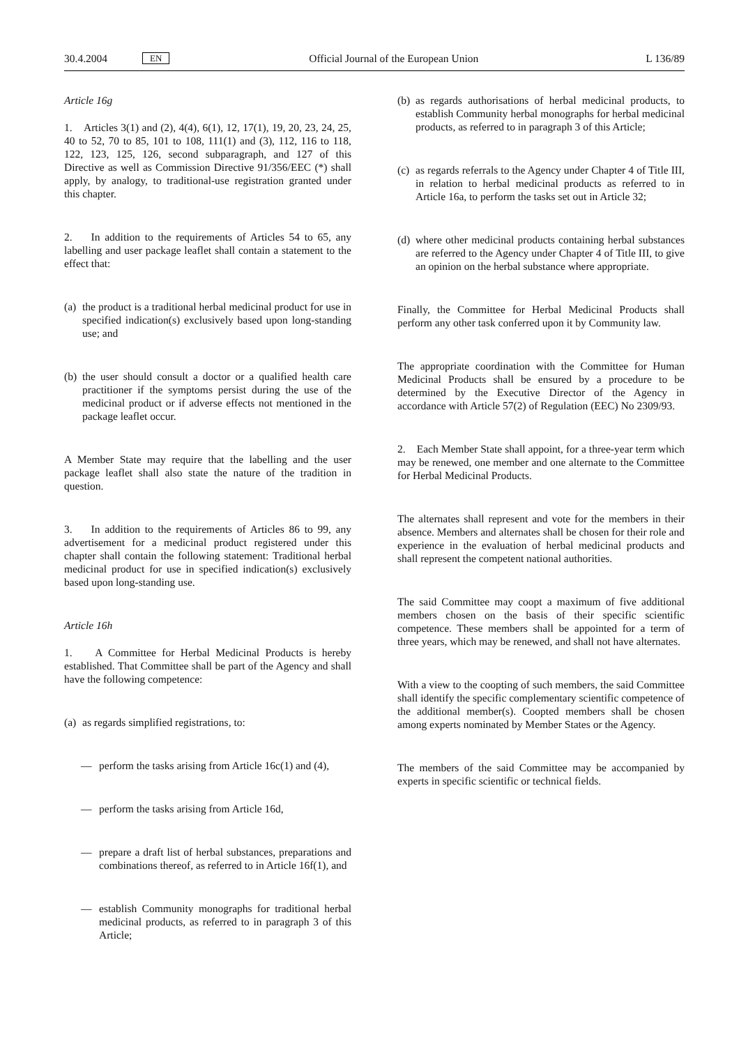30.4.2004 EN Official Journal of the European Union L 136/89
Article 16g
1. Articles 3(1) and (2), 4(4), 6(1), 12, 17(1), 19, 20, 23, 24, 25, 40 to 52, 70 to 85, 101 to 108, 111(1) and (3), 112, 116 to 118, 122, 123, 125, 126, second subparagraph, and 127 of this Directive as well as Commission Directive 91/356/EEC (*) shall apply, by analogy, to traditional-use registration granted under this chapter.
2. In addition to the requirements of Articles 54 to 65, any labelling and user package leaflet shall contain a statement to the effect that:
(a) the product is a traditional herbal medicinal product for use in specified indication(s) exclusively based upon long-standing use; and
(b) the user should consult a doctor or a qualified health care practitioner if the symptoms persist during the use of the medicinal product or if adverse effects not mentioned in the package leaflet occur.
A Member State may require that the labelling and the user package leaflet shall also state the nature of the tradition in question.
3. In addition to the requirements of Articles 86 to 99, any advertisement for a medicinal product registered under this chapter shall contain the following statement: Traditional herbal medicinal product for use in specified indication(s) exclusively based upon long-standing use.
Article 16h
1. A Committee for Herbal Medicinal Products is hereby established. That Committee shall be part of the Agency and shall have the following competence:
(a) as regards simplified registrations, to:
— perform the tasks arising from Article 16c(1) and (4),
— perform the tasks arising from Article 16d,
— prepare a draft list of herbal substances, preparations and combinations thereof, as referred to in Article 16f(1), and
— establish Community monographs for traditional herbal medicinal products, as referred to in paragraph 3 of this Article;
(b) as regards authorisations of herbal medicinal products, to establish Community herbal monographs for herbal medicinal products, as referred to in paragraph 3 of this Article;
(c) as regards referrals to the Agency under Chapter 4 of Title III, in relation to herbal medicinal products as referred to in Article 16a, to perform the tasks set out in Article 32;
(d) where other medicinal products containing herbal substances are referred to the Agency under Chapter 4 of Title III, to give an opinion on the herbal substance where appropriate.
Finally, the Committee for Herbal Medicinal Products shall perform any other task conferred upon it by Community law.
The appropriate coordination with the Committee for Human Medicinal Products shall be ensured by a procedure to be determined by the Executive Director of the Agency in accordance with Article 57(2) of Regulation (EEC) No 2309/93.
2. Each Member State shall appoint, for a three-year term which may be renewed, one member and one alternate to the Committee for Herbal Medicinal Products.
The alternates shall represent and vote for the members in their absence. Members and alternates shall be chosen for their role and experience in the evaluation of herbal medicinal products and shall represent the competent national authorities.
The said Committee may coopt a maximum of five additional members chosen on the basis of their specific scientific competence. These members shall be appointed for a term of three years, which may be renewed, and shall not have alternates.
With a view to the coopting of such members, the said Committee shall identify the specific complementary scientific competence of the additional member(s). Coopted members shall be chosen among experts nominated by Member States or the Agency.
The members of the said Committee may be accompanied by experts in specific scientific or technical fields.